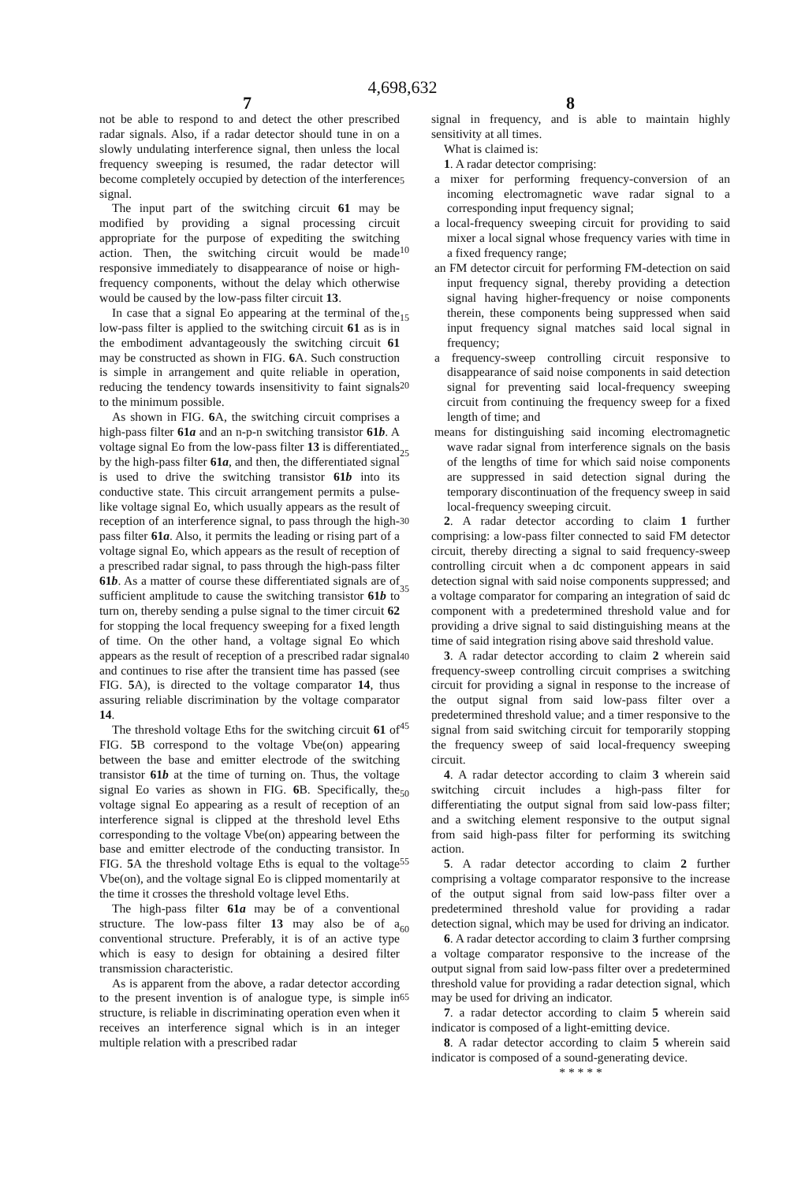4,698,632
7 8
not be able to respond to and detect the other prescribed radar signals. Also, if a radar detector should tune in on a slowly undulating interference signal, then unless the local frequency sweeping is resumed, the radar detector will become completely occupied by detection of the interference signal.
The input part of the switching circuit 61 may be modified by providing a signal processing circuit appropriate for the purpose of expediting the switching action. Then, the switching circuit would be made responsive immediately to disappearance of noise or high-frequency components, without the delay which otherwise would be caused by the low-pass filter circuit 13.
In case that a signal Eo appearing at the terminal of the low-pass filter is applied to the switching circuit 61 as is in the embodiment advantageously the switching circuit 61 may be constructed as shown in FIG. 6 A. Such construction is simple in arrangement and quite reliable in operation, reducing the tendency towards insensitivity to faint signals to the minimum possible.
As shown in FIG. 6 A, the switching circuit comprises a high-pass filter 61a and an n-p-n switching transistor 61b. A voltage signal Eo from the low-pass filter 13 is differentiated by the high-pass filter 61a, and then, the differentiated signal is used to drive the switching transistor 61b into its conductive state. This circuit arrangement permits a pulse-like voltage signal Eo, which usually appears as the result of reception of an interference signal, to pass through the high-pass filter 61a. Also, it permits the leading or rising part of a voltage signal Eo, which appears as the result of reception of a prescribed radar signal, to pass through the high-pass filter 61b. As a matter of course these differentiated signals are of sufficient amplitude to cause the switching transistor 61b to turn on, thereby sending a pulse signal to the timer circuit 62 for stopping the local frequency sweeping for a fixed length of time. On the other hand, a voltage signal Eo which appears as the result of reception of a prescribed radar signal and continues to rise after the transient time has passed (see FIG. 5 A), is directed to the voltage comparator 14, thus assuring reliable discrimination by the voltage comparator 14.
The threshold voltage Eths for the switching circuit 61 of FIG. 5 B correspond to the voltage Vbe(on) appearing between the base and emitter electrode of the switching transistor 61b at the time of turning on. Thus, the voltage signal Eo varies as shown in FIG. 6 B. Specifically, the voltage signal Eo appearing as a result of reception of an interference signal is clipped at the threshold level Eths corresponding to the voltage Vbe(on) appearing between the base and emitter electrode of the conducting transistor. In FIG. 5 A the threshold voltage Eths is equal to the voltage Vbe(on), and the voltage signal Eo is clipped momentarily at the time it crosses the threshold voltage level Eths.
The high-pass filter 61a may be of a conventional structure. The low-pass filter 13 may also be of a conventional structure. Preferably, it is of an active type which is easy to design for obtaining a desired filter transmission characteristic.
As is apparent from the above, a radar detector according to the present invention is of analogue type, is simple in structure, is reliable in discriminating operation even when it receives an interference signal which is in an integer multiple relation with a prescribed radar
5
10
15
20
25
30
35
40
45
50
55
60
65
signal in frequency, and is able to maintain highly sensitivity at all times.
What is claimed is:
1. A radar detector comprising:
a mixer for performing frequency-conversion of an incoming electromagnetic wave radar signal to a corresponding input frequency signal;
a local-frequency sweeping circuit for providing to said mixer a local signal whose frequency varies with time in a fixed frequency range;
an FM detector circuit for performing FM-detection on said input frequency signal, thereby providing a detection signal having higher-frequency or noise components therein, these components being suppressed when said input frequency signal matches said local signal in frequency;
a frequency-sweep controlling circuit responsive to disappearance of said noise components in said detection signal for preventing said local-frequency sweeping circuit from continuing the frequency sweep for a fixed length of time; and
means for distinguishing said incoming electromagnetic wave radar signal from interference signals on the basis of the lengths of time for which said noise components are suppressed in said detection signal during the temporary discontinuation of the frequency sweep in said local-frequency sweeping circuit.
2. A radar detector according to claim 1 further comprising: a low-pass filter connected to said FM detector circuit, thereby directing a signal to said frequency-sweep controlling circuit when a dc component appears in said detection signal with said noise components suppressed; and a voltage comparator for comparing an integration of said dc component with a predetermined threshold value and for providing a drive signal to said distinguishing means at the time of said integration rising above said threshold value.
3. A radar detector according to claim 2 wherein said frequency-sweep controlling circuit comprises a switching circuit for providing a signal in response to the increase of the output signal from said low-pass filter over a predetermined threshold value; and a timer responsive to the signal from said switching circuit for temporarily stopping the frequency sweep of said local-frequency sweeping circuit.
4. A radar detector according to claim 3 wherein said switching circuit includes a high-pass filter for differentiating the output signal from said low-pass filter; and a switching element responsive to the output signal from said high-pass filter for performing its switching action.
5. A radar detector according to claim 2 further comprising a voltage comparator responsive to the increase of the output signal from said low-pass filter over a predetermined threshold value for providing a radar detection signal, which may be used for driving an indicator.
6. A radar detector according to claim 3 further comprsing a voltage comparator responsive to the increase of the output signal from said low-pass filter over a predetermined threshold value for providing a radar detection signal, which may be used for driving an indicator.
7. a radar detector according to claim 5 wherein said indicator is composed of a light-emitting device.
8. A radar detector according to claim 5 wherein said indicator is composed of a sound-generating device.
* * * * *